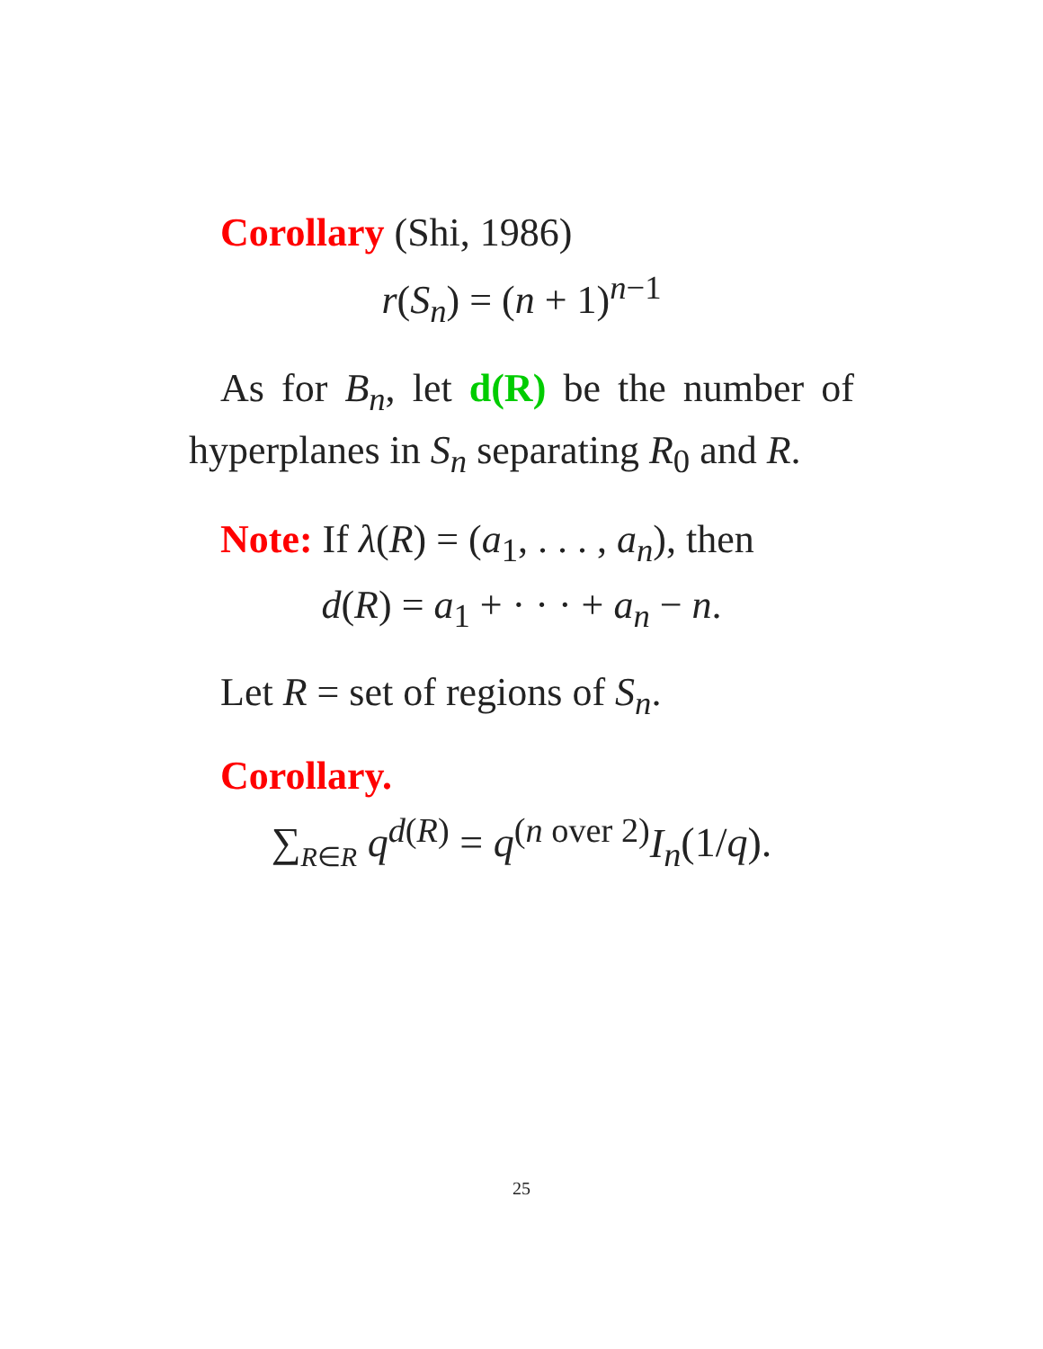Corollary (Shi, 1986)
r(S<sub>n</sub>) = (n + 1)<sup>n−1</sup>
As for B<sub>n</sub>, let d(R) be the number of hyperplanes in S<sub>n</sub> separating R<sub>0</sub> and R.
Note: If λ(R) = (a<sub>1</sub>, . . . , a<sub>n</sub>), then
d(R) = a<sub>1</sub> + · · · + a<sub>n</sub> − n.
Let R = set of regions of S<sub>n</sub>.
Corollary.
∑<sub>R∈R</sub> q<sup>d(R)</sup> = q<sup>(n over 2)</sup>I<sub>n</sub>(1/q).
25